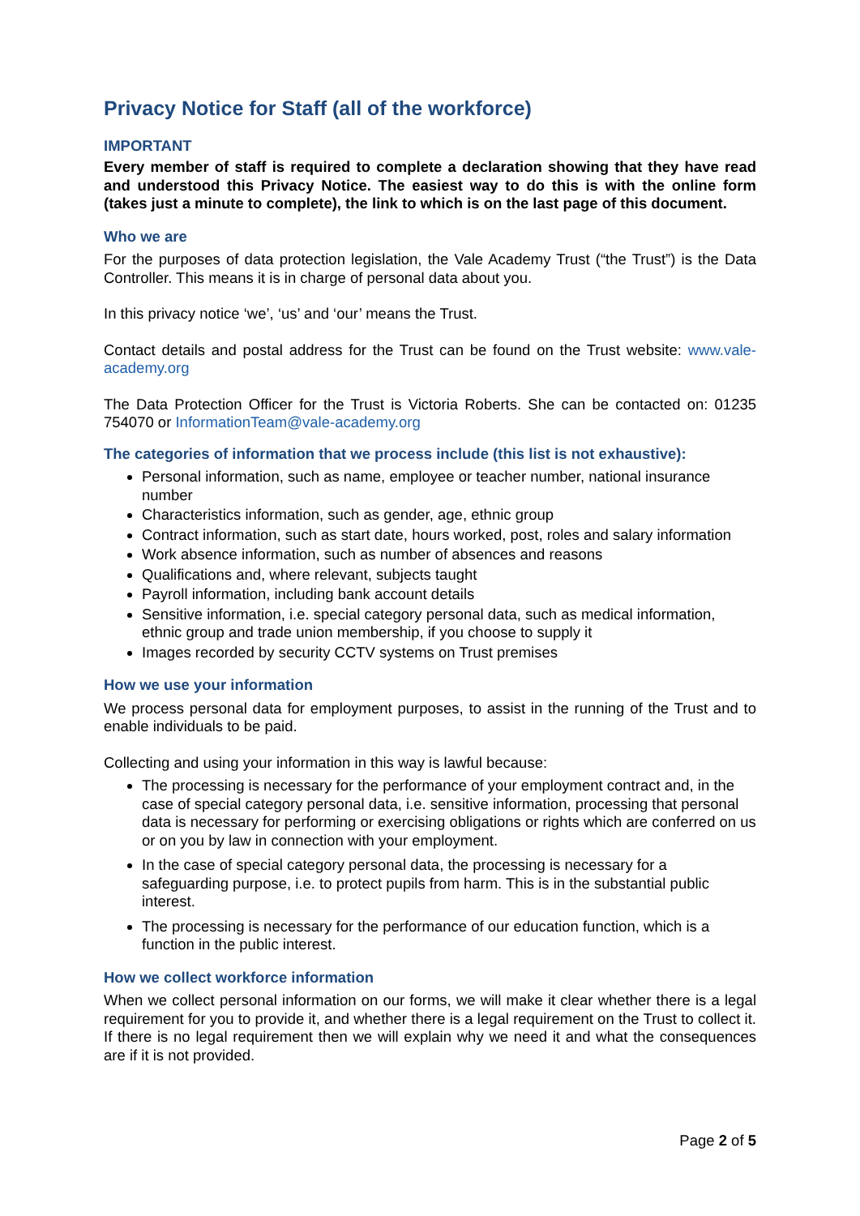Privacy Notice for Staff (all of the workforce)
IMPORTANT
Every member of staff is required to complete a declaration showing that they have read and understood this Privacy Notice. The easiest way to do this is with the online form (takes just a minute to complete), the link to which is on the last page of this document.
Who we are
For the purposes of data protection legislation, the Vale Academy Trust (“the Trust”) is the Data Controller. This means it is in charge of personal data about you.
In this privacy notice ‘we’, ‘us’ and ‘our’ means the Trust.
Contact details and postal address for the Trust can be found on the Trust website: www.vale-academy.org
The Data Protection Officer for the Trust is Victoria Roberts. She can be contacted on: 01235 754070 or InformationTeam@vale-academy.org
The categories of information that we process include (this list is not exhaustive):
Personal information, such as name, employee or teacher number, national insurance number
Characteristics information, such as gender, age, ethnic group
Contract information, such as start date, hours worked, post, roles and salary information
Work absence information, such as number of absences and reasons
Qualifications and, where relevant, subjects taught
Payroll information, including bank account details
Sensitive information, i.e. special category personal data, such as medical information, ethnic group and trade union membership, if you choose to supply it
Images recorded by security CCTV systems on Trust premises
How we use your information
We process personal data for employment purposes, to assist in the running of the Trust and to enable individuals to be paid.
Collecting and using your information in this way is lawful because:
The processing is necessary for the performance of your employment contract and, in the case of special category personal data, i.e. sensitive information, processing that personal data is necessary for performing or exercising obligations or rights which are conferred on us or on you by law in connection with your employment.
In the case of special category personal data, the processing is necessary for a safeguarding purpose, i.e. to protect pupils from harm. This is in the substantial public interest.
The processing is necessary for the performance of our education function, which is a function in the public interest.
How we collect workforce information
When we collect personal information on our forms, we will make it clear whether there is a legal requirement for you to provide it, and whether there is a legal requirement on the Trust to collect it. If there is no legal requirement then we will explain why we need it and what the consequences are if it is not provided.
Page 2 of 5